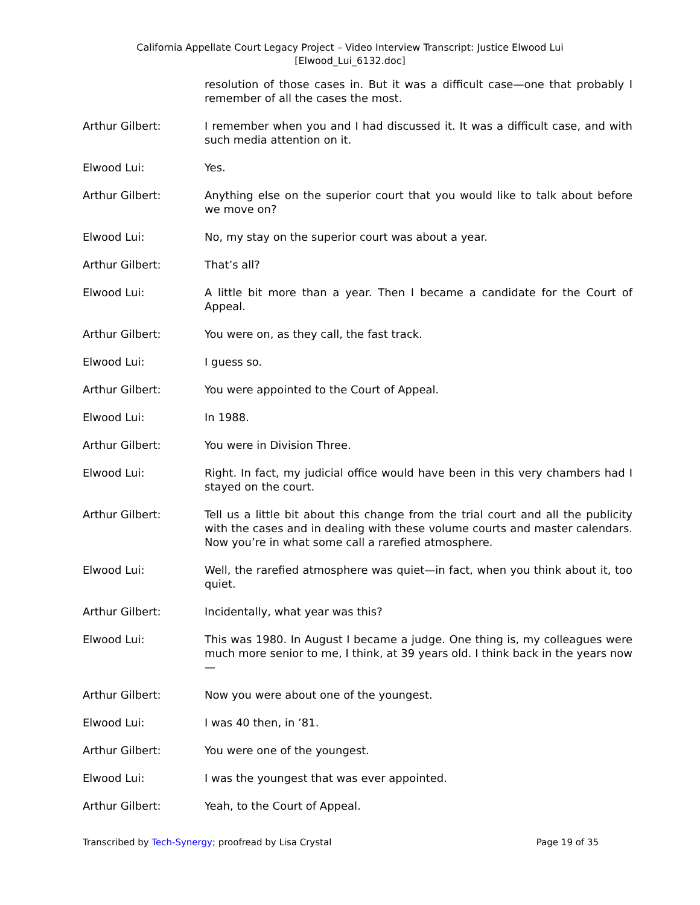California Appellate Court Legacy Project – Video Interview Transcript: Justice Elwood Lui
[Elwood_Lui_6132.doc]
resolution of those cases in. But it was a difficult case—one that probably I remember of all the cases the most.
Arthur Gilbert: I remember when you and I had discussed it. It was a difficult case, and with such media attention on it.
Elwood Lui: Yes.
Arthur Gilbert: Anything else on the superior court that you would like to talk about before we move on?
Elwood Lui: No, my stay on the superior court was about a year.
Arthur Gilbert: That’s all?
Elwood Lui: A little bit more than a year. Then I became a candidate for the Court of Appeal.
Arthur Gilbert: You were on, as they call, the fast track.
Elwood Lui: I guess so.
Arthur Gilbert: You were appointed to the Court of Appeal.
Elwood Lui: In 1988.
Arthur Gilbert: You were in Division Three.
Elwood Lui: Right. In fact, my judicial office would have been in this very chambers had I stayed on the court.
Arthur Gilbert: Tell us a little bit about this change from the trial court and all the publicity with the cases and in dealing with these volume courts and master calendars. Now you’re in what some call a rarefied atmosphere.
Elwood Lui: Well, the rarefied atmosphere was quiet—in fact, when you think about it, too quiet.
Arthur Gilbert: Incidentally, what year was this?
Elwood Lui: This was 1980. In August I became a judge. One thing is, my colleagues were much more senior to me, I think, at 39 years old. I think back in the years now—
Arthur Gilbert: Now you were about one of the youngest.
Elwood Lui: I was 40 then, in ’81.
Arthur Gilbert: You were one of the youngest.
Elwood Lui: I was the youngest that was ever appointed.
Arthur Gilbert: Yeah, to the Court of Appeal.
Transcribed by Tech-Synergy; proofread by Lisa Crystal Page 19 of 35